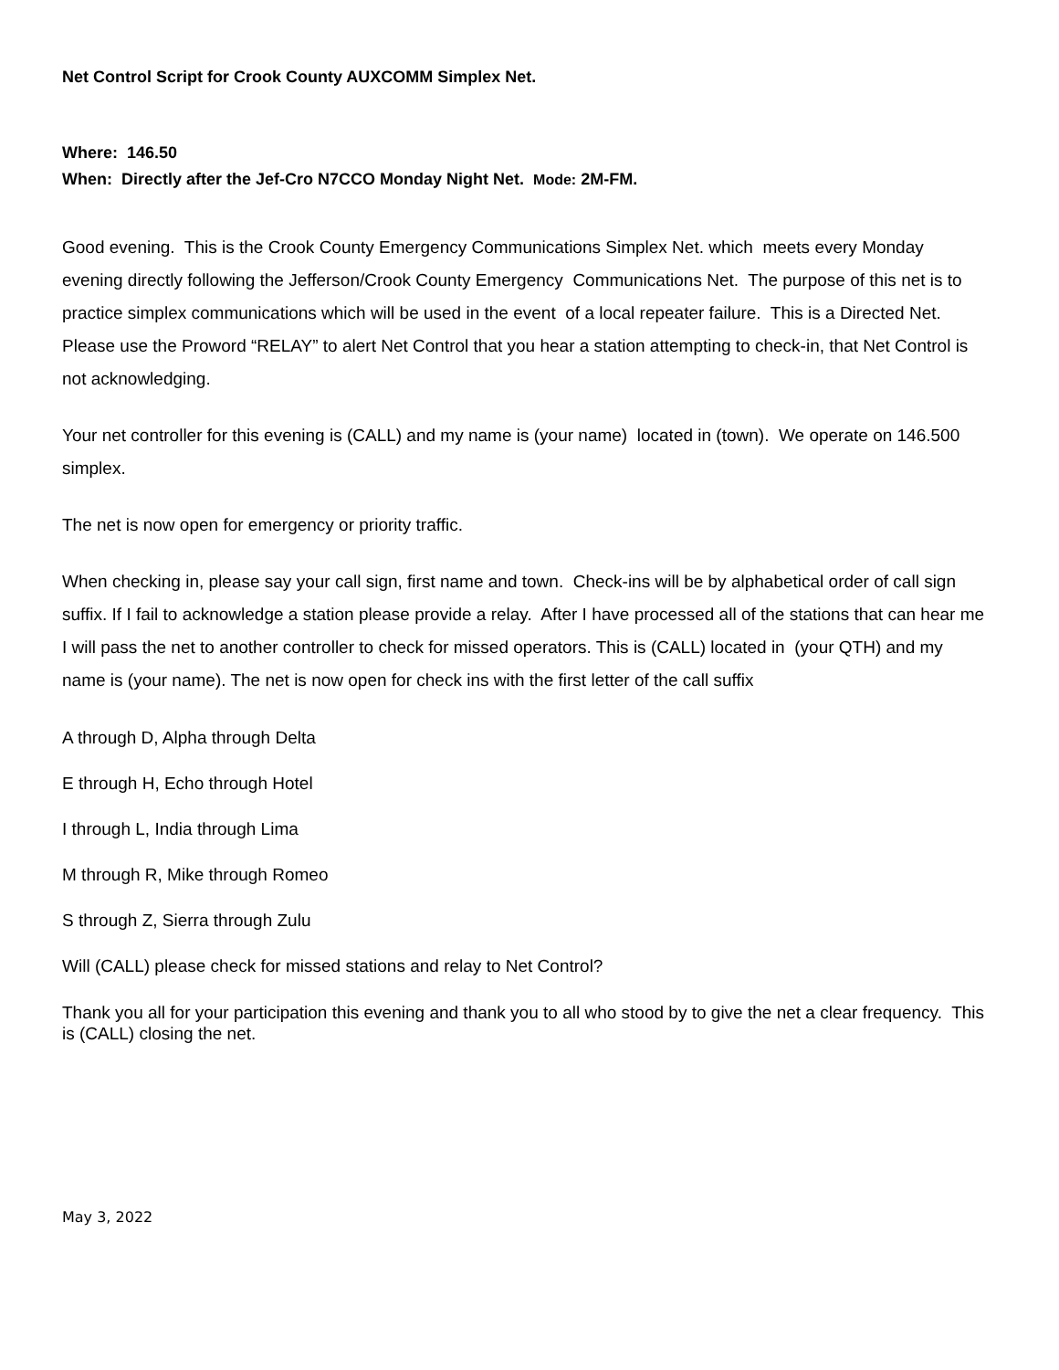Net Control Script for Crook County AUXCOMM Simplex Net.
Where: 146.50
When: Directly after the Jef-Cro N7CCO Monday Night Net. Mode: 2M-FM.
Good evening. This is the Crook County Emergency Communications Simplex Net. which meets every Monday evening directly following the Jefferson/Crook County Emergency Communications Net. The purpose of this net is to practice simplex communications which will be used in the event of a local repeater failure. This is a Directed Net. Please use the Proword “RELAY” to alert Net Control that you hear a station attempting to check-in, that Net Control is not acknowledging.
Your net controller for this evening is (CALL) and my name is (your name) located in (town). We operate on 146.500 simplex.
The net is now open for emergency or priority traffic.
When checking in, please say your call sign, first name and town. Check-ins will be by alphabetical order of call sign suffix. If I fail to acknowledge a station please provide a relay. After I have processed all of the stations that can hear me I will pass the net to another controller to check for missed operators. This is (CALL) located in (your QTH) and my name is (your name). The net is now open for check ins with the first letter of the call suffix
A through D, Alpha through Delta
E through H, Echo through Hotel
I through L, India through Lima
M through R, Mike through Romeo
S through Z, Sierra through Zulu
Will (CALL) please check for missed stations and relay to Net Control?
Thank you all for your participation this evening and thank you to all who stood by to give the net a clear frequency. This is (CALL) closing the net.
May 3, 2022